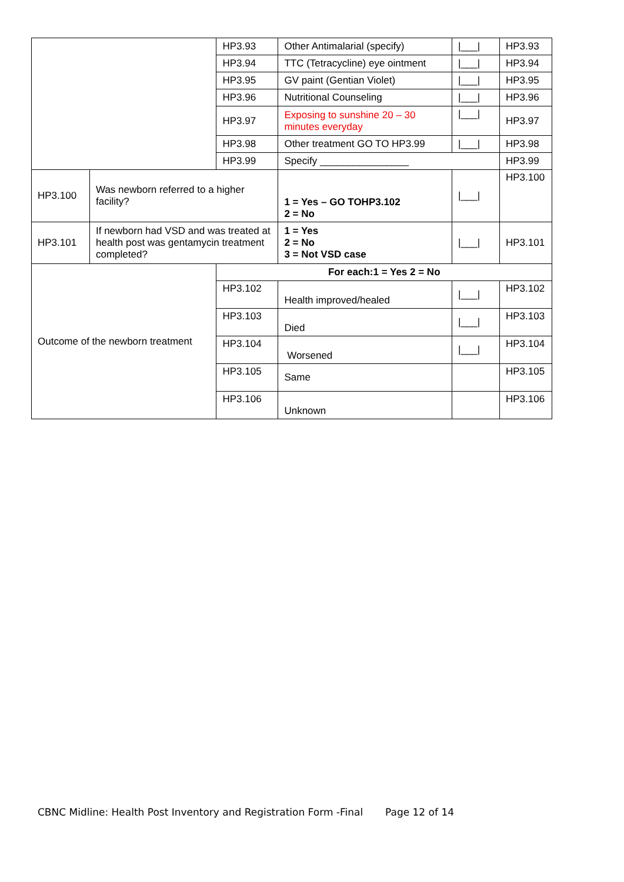| | | HP3.93 | Other Antimalarial (specify) | /___/ | HP3.93 |
| | | HP3.94 | TTC (Tetracycline) eye ointment | /___/ | HP3.94 |
| | | HP3.95 | GV paint (Gentian Violet) | /___/ | HP3.95 |
| | | HP3.96 | Nutritional Counseling | /___/ | HP3.96 |
| | | HP3.97 | Exposing to sunshine 20 – 30 minutes everyday | /___/ | HP3.97 |
| | | HP3.98 | Other treatment GO TO HP3.99 | /___/ | HP3.98 |
| | | HP3.99 | Specify ________________ | | HP3.99 |
| HP3.100 | Was newborn referred to a higher facility? | | 1 = Yes – GO TOHP3.102 2 = No | /___/ | HP3.100 |
| HP3.101 | If newborn had VSD and was treated at health post was gentamycin treatment completed? | | 1 = Yes 2 = No 3 = Not VSD case | /___/ | HP3.101 |
| Outcome of the newborn treatment | | For each:1 = Yes 2 = No | | | |
| | | HP3.102 | Health improved/healed | /___/ | HP3.102 |
| | | HP3.103 | Died | /___/ | HP3.103 |
| | | HP3.104 | Worsened | /___/ | HP3.104 |
| | | HP3.105 | Same | | HP3.105 |
| | | HP3.106 | Unknown | | HP3.106 |
CBNC Midline: Health Post Inventory and Registration Form -Final Page 12 of 14